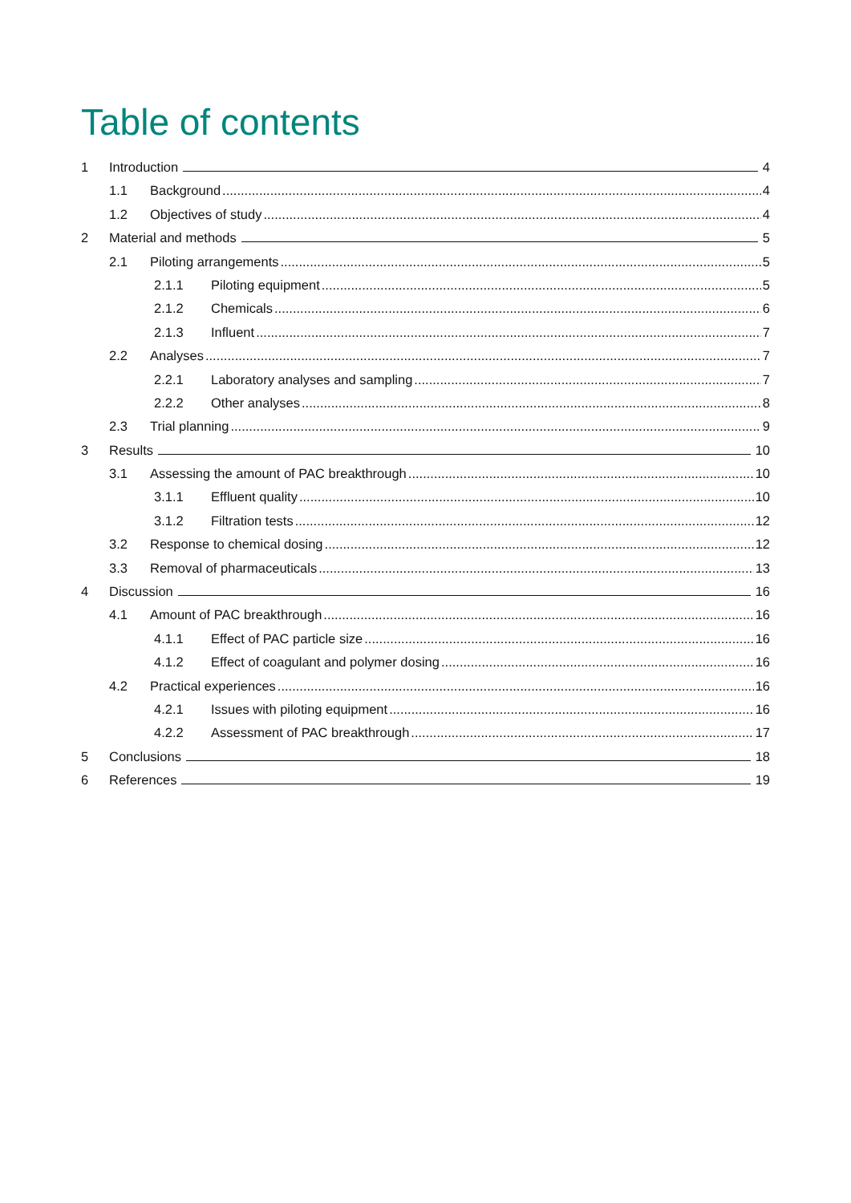Table of contents
1 Introduction 4
1.1 Background 4
1.2 Objectives of study 4
2 Material and methods 5
2.1 Piloting arrangements 5
2.1.1 Piloting equipment 5
2.1.2 Chemicals 6
2.1.3 Influent 7
2.2 Analyses 7
2.2.1 Laboratory analyses and sampling 7
2.2.2 Other analyses 8
2.3 Trial planning 9
3 Results 10
3.1 Assessing the amount of PAC breakthrough 10
3.1.1 Effluent quality 10
3.1.2 Filtration tests 12
3.2 Response to chemical dosing 12
3.3 Removal of pharmaceuticals 13
4 Discussion 16
4.1 Amount of PAC breakthrough 16
4.1.1 Effect of PAC particle size 16
4.1.2 Effect of coagulant and polymer dosing 16
4.2 Practical experiences 16
4.2.1 Issues with piloting equipment 16
4.2.2 Assessment of PAC breakthrough 17
5 Conclusions 18
6 References 19